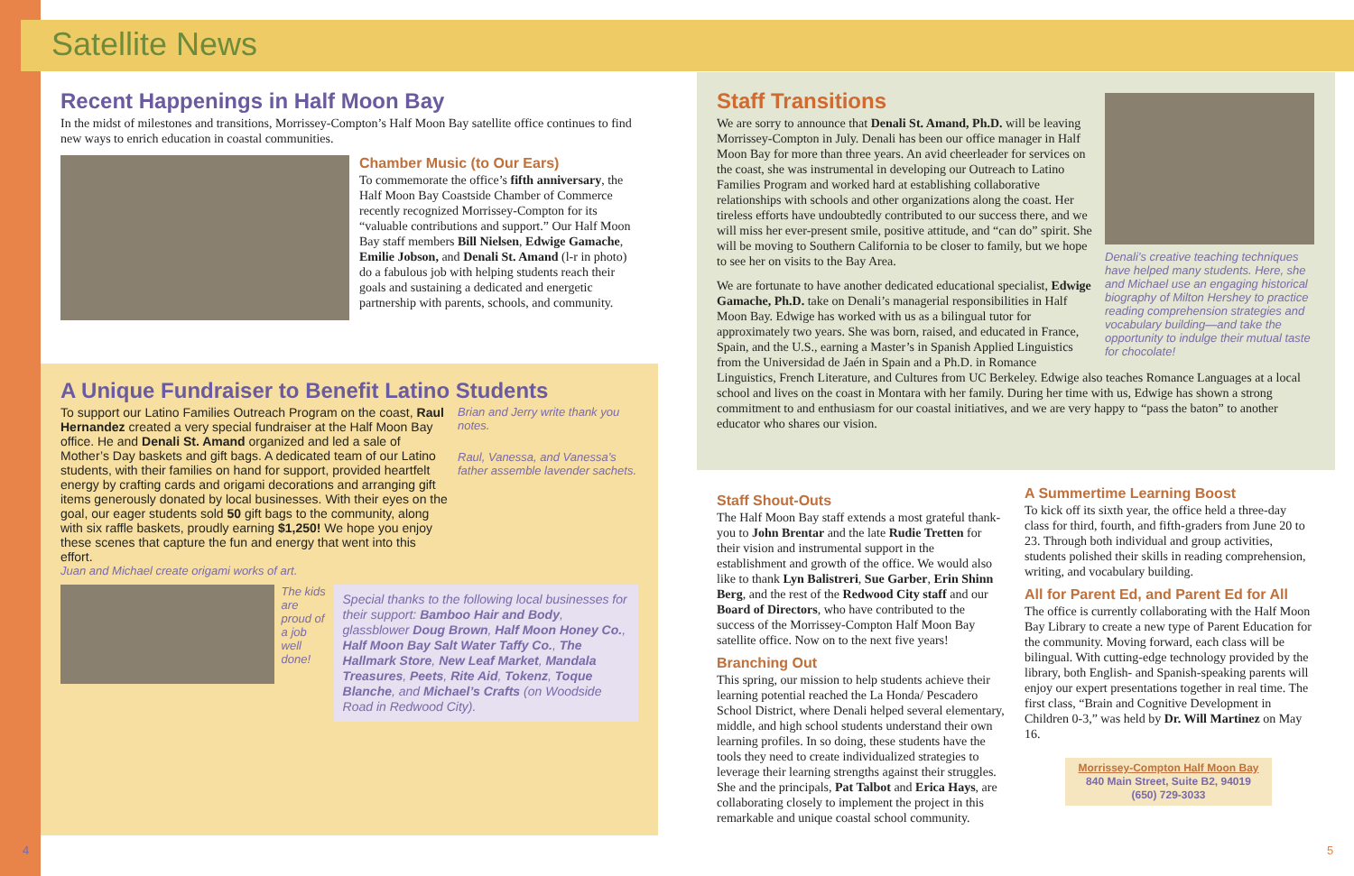Satellite News
Recent Happenings in Half Moon Bay
In the midst of milestones and transitions, Morrissey-Compton’s Half Moon Bay satellite office continues to find new ways to enrich education in coastal communities.
Chamber Music (to Our Ears)
To commemorate the office’s fifth anniversary, the Half Moon Bay Coastside Chamber of Commerce recently recognized Morrissey-Compton for its “valuable contributions and support.” Our Half Moon Bay staff members Bill Nielsen, Edwige Gamache, Emilie Jobson, and Denali St. Amand (l-r in photo) do a fabulous job with helping students reach their goals and sustaining a dedicated and energetic partnership with parents, schools, and community.
A Unique Fundraiser to Benefit Latino Students
To support our Latino Families Outreach Program on the coast, Raul Hernandez created a very special fundraiser at the Half Moon Bay office. He and Denali St. Amand organized and led a sale of Mother’s Day baskets and gift bags. A dedicated team of our Latino students, with their families on hand for support, provided heartfelt energy by crafting cards and origami decorations and arranging gift items generously donated by local businesses. With their eyes on the goal, our eager students sold 50 gift bags to the community, along with six raffle baskets, proudly earning $1,250! We hope you enjoy these scenes that capture the fun and energy that went into this effort.
Brian and Jerry write thank you notes.
Raul, Vanessa, and Vanessa’s father assemble lavender sachets.
Juan and Michael create origami works of art.
The kids are proud of a job well done!
Special thanks to the following local businesses for their support: Bamboo Hair and Body, glassblower Doug Brown, Half Moon Honey Co., Half Moon Bay Salt Water Taffy Co., The Hallmark Store, New Leaf Market, Mandala Treasures, Peets, Rite Aid, Tokenz, Toque Blanche, and Michael’s Crafts (on Woodside Road in Redwood City).
Denali’s creative teaching techniques have helped many students. Here, she and Michael use an engaging historical biography of Milton Hershey to practice reading comprehension strategies and vocabulary building—and take the opportunity to indulge their mutual taste for chocolate!
Staff Transitions
We are sorry to announce that Denali St. Amand, Ph.D. will be leaving Morrissey-Compton in July. Denali has been our office manager in Half Moon Bay for more than three years. An avid cheerleader for services on the coast, she was instrumental in developing our Outreach to Latino Families Program and worked hard at establishing collaborative relationships with schools and other organizations along the coast. Her tireless efforts have undoubtedly contributed to our success there, and we will miss her ever-present smile, positive attitude, and “can do” spirit. She will be moving to Southern California to be closer to family, but we hope to see her on visits to the Bay Area.
We are fortunate to have another dedicated educational specialist, Edwige Gamache, Ph.D. take on Denali’s managerial responsibilities in Half Moon Bay. Edwige has worked with us as a bilingual tutor for approximately two years. She was born, raised, and educated in France, Spain, and the U.S., earning a Master’s in Spanish Applied Linguistics from the Universidad de Jaén in Spain and a Ph.D. in Romance Linguistics, French Literature, and Cultures from UC Berkeley. Edwige also teaches Romance Languages at a local school and lives on the coast in Montara with her family. During her time with us, Edwige has shown a strong commitment to and enthusiasm for our coastal initiatives, and we are very happy to “pass the baton” to another educator who shares our vision.
Staff Shout-Outs
The Half Moon Bay staff extends a most grateful thank-you to John Brentar and the late Rudie Tretten for their vision and instrumental support in the establishment and growth of the office. We would also like to thank Lyn Balistreri, Sue Garber, Erin Shinn Berg, and the rest of the Redwood City staff and our Board of Directors, who have contributed to the success of the Morrissey-Compton Half Moon Bay satellite office. Now on to the next five years!
Branching Out
This spring, our mission to help students achieve their learning potential reached the La Honda/ Pescadero School District, where Denali helped several elementary, middle, and high school students understand their own learning profiles. In so doing, these students have the tools they need to create individualized strategies to leverage their learning strengths against their struggles. She and the principals, Pat Talbot and Erica Hays, are collaborating closely to implement the project in this remarkable and unique coastal school community.
A Summertime Learning Boost
To kick off its sixth year, the office held a three-day class for third, fourth, and fifth-graders from June 20 to 23. Through both individual and group activities, students polished their skills in reading comprehension, writing, and vocabulary building.
All for Parent Ed, and Parent Ed for All
The office is currently collaborating with the Half Moon Bay Library to create a new type of Parent Education for the community. Moving forward, each class will be bilingual. With cutting-edge technology provided by the library, both English- and Spanish-speaking parents will enjoy our expert presentations together in real time. The first class, “Brain and Cognitive Development in Children 0-3,” was held by Dr. Will Martinez on May 16.
Morrissey-Compton Half Moon Bay
840 Main Street, Suite B2, 94019
(650) 729-3033
4 5